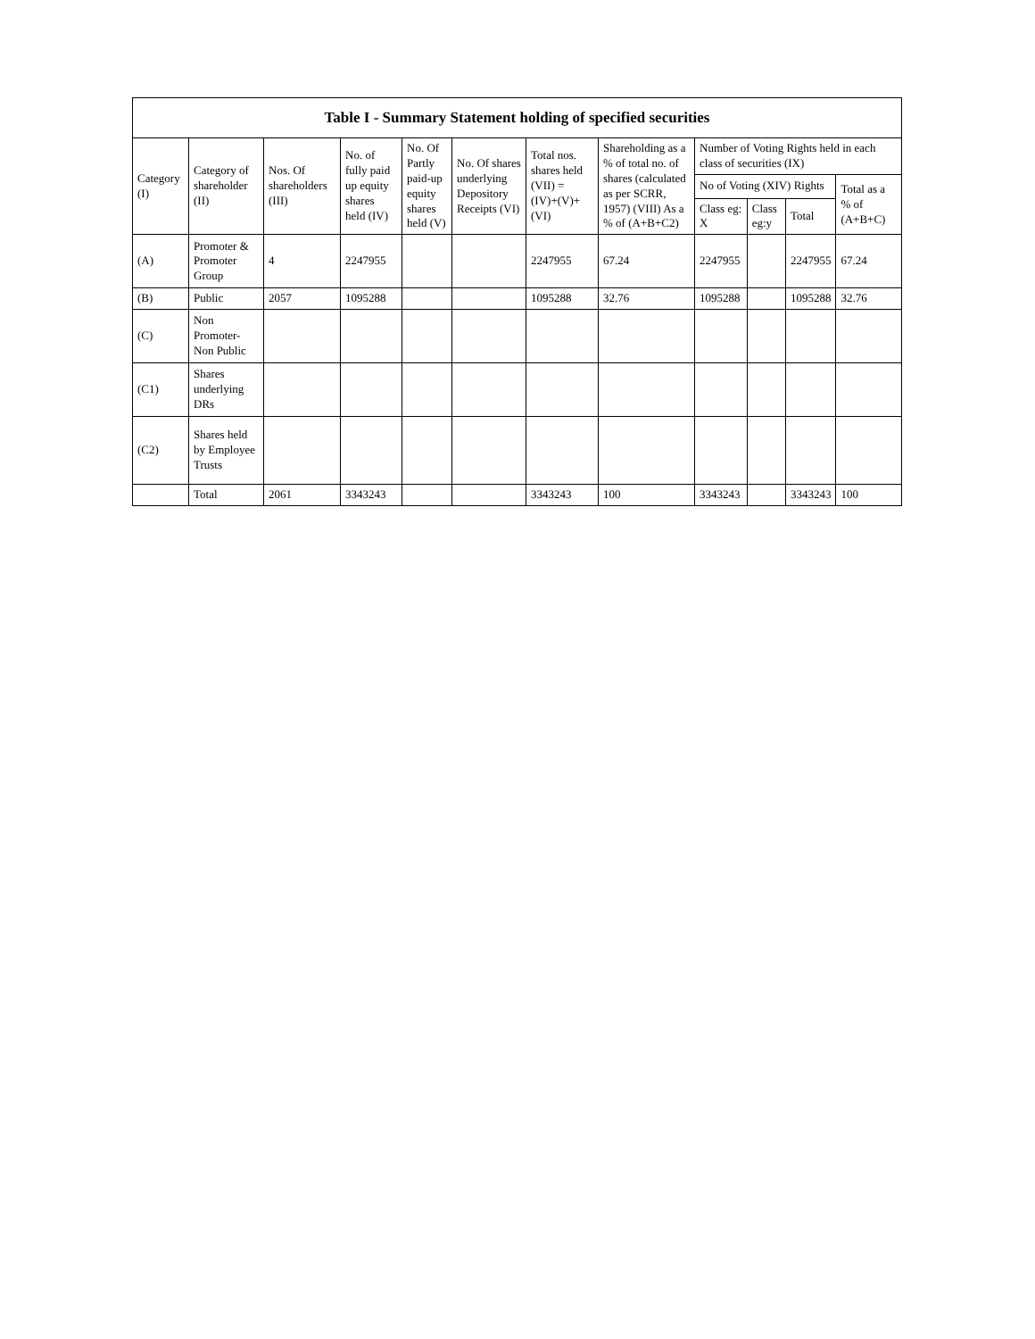Table I - Summary Statement holding of specified securities
| Category (I) | Category of shareholder (II) | Nos. Of shareholders (III) | No. of fully paid up equity shares held (IV) | No. Of Partly paid-up equity shares held (V) | No. Of shares underlying Depository Receipts (VI) | Total nos. shares held (VII) = (IV)+(V)+ (VI) | Shareholding as a % of total no. of shares (calculated as per SCRR, 1957) (VIII) As a % of (A+B+C2) | Number of Voting Rights held in each class of securities (IX) | | | |
| --- | --- | --- | --- | --- | --- | --- | --- | --- | --- | --- | --- |
| | | | | | | | | No of Voting (XIV) Rights | | | Total as a % of (A+B+C) |
| | | | | | | | | Class eg: X | Class eg:y | Total | |
| (A) | Promoter & Promoter Group | 4 | 2247955 | | | 2247955 | 67.24 | 2247955 | | 2247955 | 67.24 |
| (B) | Public | 2057 | 1095288 | | | 1095288 | 32.76 | 1095288 | | 1095288 | 32.76 |
| (C) | Non Promoter- Non Public | | | | | | | | | | |
| (C1) | Shares underlying DRs | | | | | | | | | | |
| (C2) | Shares held by Employee Trusts | | | | | | | | | | |
| | Total | 2061 | 3343243 | | | 3343243 | 100 | 3343243 | | 3343243 | 100 |